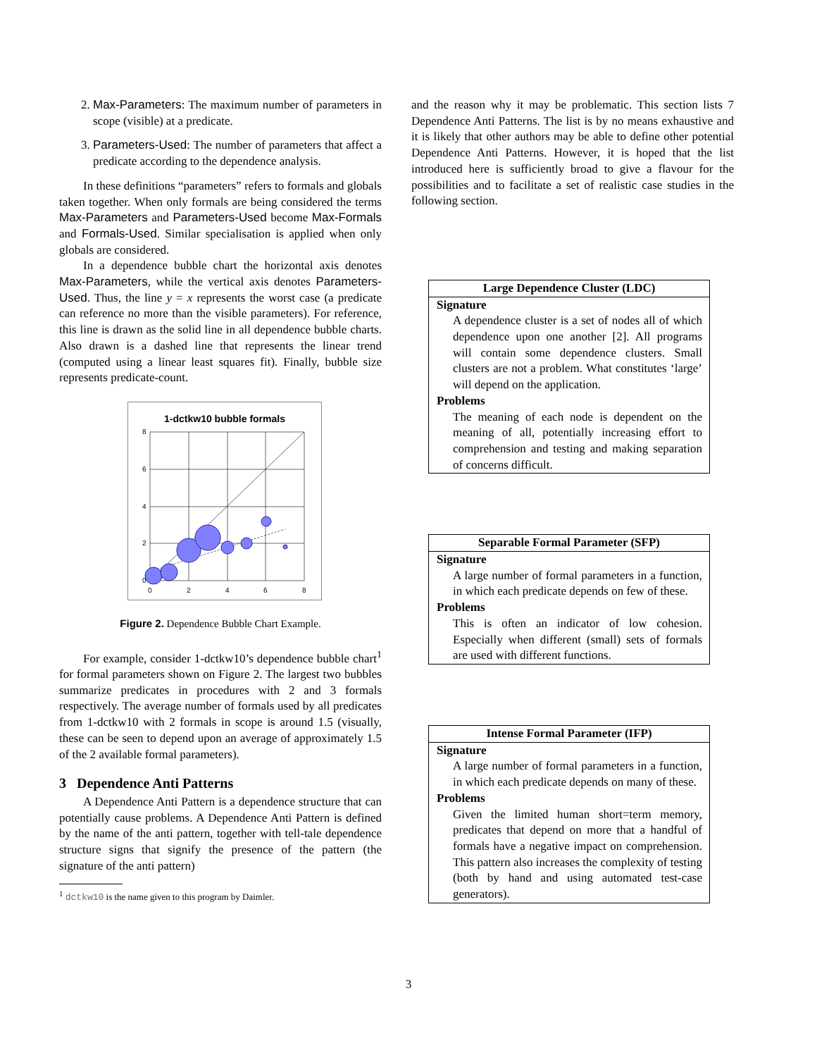2. Max-Parameters: The maximum number of parameters in scope (visible) at a predicate.
3. Parameters-Used: The number of parameters that affect a predicate according to the dependence analysis.
In these definitions “parameters” refers to formals and globals taken together. When only formals are being considered the terms Max-Parameters and Parameters-Used become Max-Formals and Formals-Used. Similar specialisation is applied when only globals are considered.
In a dependence bubble chart the horizontal axis denotes Max-Parameters, while the vertical axis denotes Parameters-Used. Thus, the line y = x represents the worst case (a predicate can reference no more than the visible parameters). For reference, this line is drawn as the solid line in all dependence bubble charts. Also drawn is a dashed line that represents the linear trend (computed using a linear least squares fit). Finally, bubble size represents predicate-count.
1-dctkw10 bubble formals
8
6
4
2
0
0
2
4
6
8
Figure 2. Dependence Bubble Chart Example.
For example, consider 1-dctkw10’s dependence bubble chart<sup>1</sup> for formal parameters shown on Figure 2. The largest two bubbles summarize predicates in procedures with 2 and 3 formals respectively. The average number of formals used by all predicates from 1-dctkw10 with 2 formals in scope is around 1.5 (visually, these can be seen to depend upon an average of approximately 1.5 of the 2 available formal parameters).
3 Dependence Anti Patterns
A Dependence Anti Pattern is a dependence structure that can potentially cause problems. A Dependence Anti Pattern is defined by the name of the anti pattern, together with tell-tale dependence structure signs that signify the presence of the pattern (the signature of the anti pattern)
<sup>1</sup> dctkw10 is the name given to this program by Daimler.
and the reason why it may be problematic. This section lists 7 Dependence Anti Patterns. The list is by no means exhaustive and it is likely that other authors may be able to define other potential Dependence Anti Patterns. However, it is hoped that the list introduced here is sufficiently broad to give a flavour for the possibilities and to facilitate a set of realistic case studies in the following section.
Large Dependence Cluster (LDC)
Signature
A dependence cluster is a set of nodes all of which dependence upon one another [2]. All programs will contain some dependence clusters. Small clusters are not a problem. What constitutes ‘large’ will depend on the application.
Problems
The meaning of each node is dependent on the meaning of all, potentially increasing effort to comprehension and testing and making separation of concerns difficult.
Separable Formal Parameter (SFP)
Signature
A large number of formal parameters in a function, in which each predicate depends on few of these.
Problems
This is often an indicator of low cohesion. Especially when different (small) sets of formals are used with different functions.
Intense Formal Parameter (IFP)
Signature
A large number of formal parameters in a function, in which each predicate depends on many of these.
Problems
Given the limited human short=term memory, predicates that depend on more that a handful of formals have a negative impact on comprehension. This pattern also increases the complexity of testing (both by hand and using automated test-case generators).
3